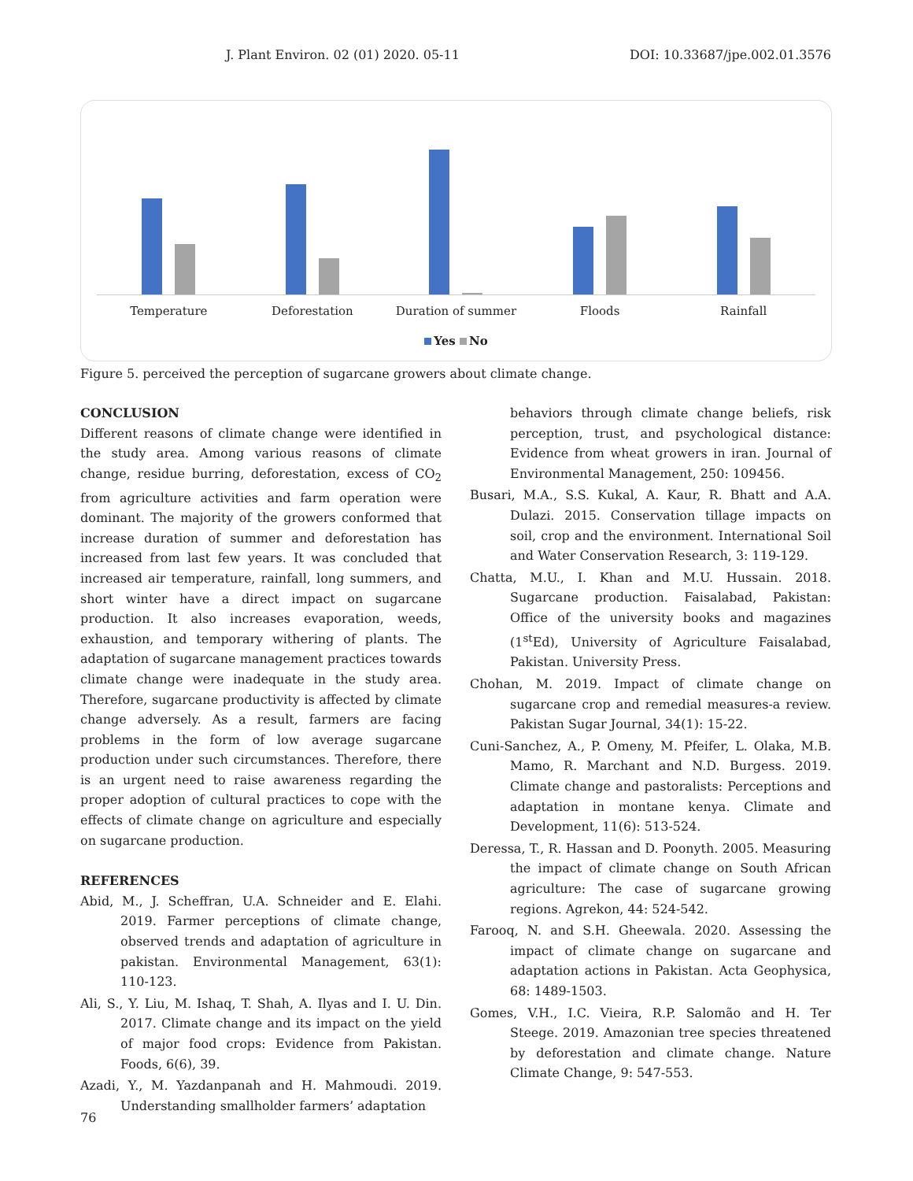J. Plant Environ. 02 (01) 2020. 05-11 DOI: 10.33687/jpe.002.01.3576
Temperature Deforestation Duration of summer Floods Rainfall
Yes No
Figure 5. perceived the perception of sugarcane growers about climate change.
CONCLUSION
Different reasons of climate change were identified in the study area. Among various reasons of climate change, residue burring, deforestation, excess of CO<sub>2</sub> from agriculture activities and farm operation were dominant. The majority of the growers conformed that increase duration of summer and deforestation has increased from last few years. It was concluded that increased air temperature, rainfall, long summers, and short winter have a direct impact on sugarcane production. It also increases evaporation, weeds, exhaustion, and temporary withering of plants. The adaptation of sugarcane management practices towards climate change were inadequate in the study area. Therefore, sugarcane productivity is affected by climate change adversely. As a result, farmers are facing problems in the form of low average sugarcane production under such circumstances. Therefore, there is an urgent need to raise awareness regarding the proper adoption of cultural practices to cope with the effects of climate change on agriculture and especially on sugarcane production.
REFERENCES
Abid, M., J. Scheffran, U.A. Schneider and E. Elahi. 2019. Farmer perceptions of climate change, observed trends and adaptation of agriculture in pakistan. Environmental Management, 63(1): 110-123.
Ali, S., Y. Liu, M. Ishaq, T. Shah, A. Ilyas and I. U. Din. 2017. Climate change and its impact on the yield of major food crops: Evidence from Pakistan. Foods, 6(6), 39.
Azadi, Y., M. Yazdanpanah and H. Mahmoudi. 2019. Understanding smallholder farmers’ adaptation
behaviors through climate change beliefs, risk perception, trust, and psychological distance: Evidence from wheat growers in iran. Journal of Environmental Management, 250: 109456.
Busari, M.A., S.S. Kukal, A. Kaur, R. Bhatt and A.A. Dulazi. 2015. Conservation tillage impacts on soil, crop and the environment. International Soil and Water Conservation Research, 3: 119-129.
Chatta, M.U., I. Khan and M.U. Hussain. 2018. Sugarcane production. Faisalabad, Pakistan: Office of the university books and magazines (1<sup>st</sup>Ed), University of Agriculture Faisalabad, Pakistan. University Press.
Chohan, M. 2019. Impact of climate change on sugarcane crop and remedial measures-a review. Pakistan Sugar Journal, 34(1): 15-22.
Cuni-Sanchez, A., P. Omeny, M. Pfeifer, L. Olaka, M.B. Mamo, R. Marchant and N.D. Burgess. 2019. Climate change and pastoralists: Perceptions and adaptation in montane kenya. Climate and Development, 11(6): 513-524.
Deressa, T., R. Hassan and D. Poonyth. 2005. Measuring the impact of climate change on South African agriculture: The case of sugarcane growing regions. Agrekon, 44: 524-542.
Farooq, N. and S.H. Gheewala. 2020. Assessing the impact of climate change on sugarcane and adaptation actions in Pakistan. Acta Geophysica, 68: 1489-1503.
Gomes, V.H., I.C. Vieira, R.P. Salomão and H. Ter Steege. 2019. Amazonian tree species threatened by deforestation and climate change. Nature Climate Change, 9: 547-553.
76